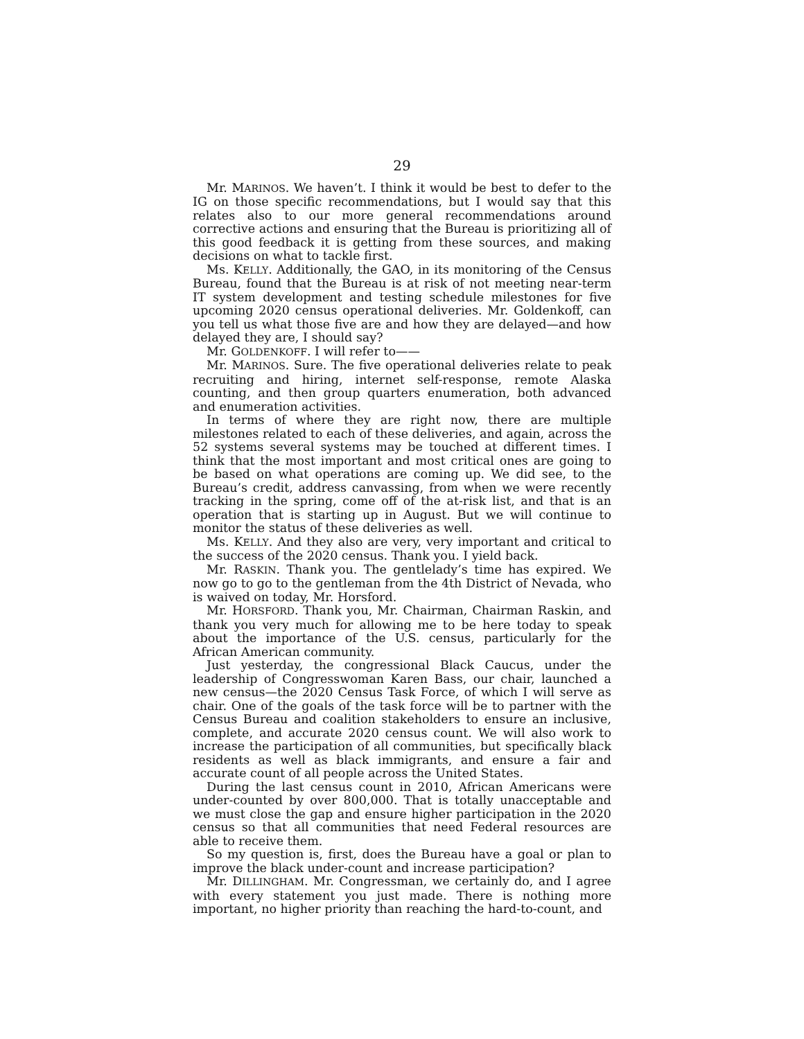29
Mr. MARINOS. We haven’t. I think it would be best to defer to the IG on those specific recommendations, but I would say that this relates also to our more general recommendations around corrective actions and ensuring that the Bureau is prioritizing all of this good feedback it is getting from these sources, and making decisions on what to tackle first.
Ms. KELLY. Additionally, the GAO, in its monitoring of the Census Bureau, found that the Bureau is at risk of not meeting near-term IT system development and testing schedule milestones for five upcoming 2020 census operational deliveries. Mr. Goldenkoff, can you tell us what those five are and how they are delayed—and how delayed they are, I should say?
Mr. GOLDENKOFF. I will refer to——
Mr. MARINOS. Sure. The five operational deliveries relate to peak recruiting and hiring, internet self-response, remote Alaska counting, and then group quarters enumeration, both advanced and enumeration activities.
In terms of where they are right now, there are multiple milestones related to each of these deliveries, and again, across the 52 systems several systems may be touched at different times. I think that the most important and most critical ones are going to be based on what operations are coming up. We did see, to the Bureau’s credit, address canvassing, from when we were recently tracking in the spring, come off of the at-risk list, and that is an operation that is starting up in August. But we will continue to monitor the status of these deliveries as well.
Ms. KELLY. And they also are very, very important and critical to the success of the 2020 census. Thank you. I yield back.
Mr. RASKIN. Thank you. The gentlelady’s time has expired. We now go to go to the gentleman from the 4th District of Nevada, who is waived on today, Mr. Horsford.
Mr. HORSFORD. Thank you, Mr. Chairman, Chairman Raskin, and thank you very much for allowing me to be here today to speak about the importance of the U.S. census, particularly for the African American community.
Just yesterday, the congressional Black Caucus, under the leadership of Congresswoman Karen Bass, our chair, launched a new census—the 2020 Census Task Force, of which I will serve as chair. One of the goals of the task force will be to partner with the Census Bureau and coalition stakeholders to ensure an inclusive, complete, and accurate 2020 census count. We will also work to increase the participation of all communities, but specifically black residents as well as black immigrants, and ensure a fair and accurate count of all people across the United States.
During the last census count in 2010, African Americans were under-counted by over 800,000. That is totally unacceptable and we must close the gap and ensure higher participation in the 2020 census so that all communities that need Federal resources are able to receive them.
So my question is, first, does the Bureau have a goal or plan to improve the black under-count and increase participation?
Mr. DILLINGHAM. Mr. Congressman, we certainly do, and I agree with every statement you just made. There is nothing more important, no higher priority than reaching the hard-to-count, and